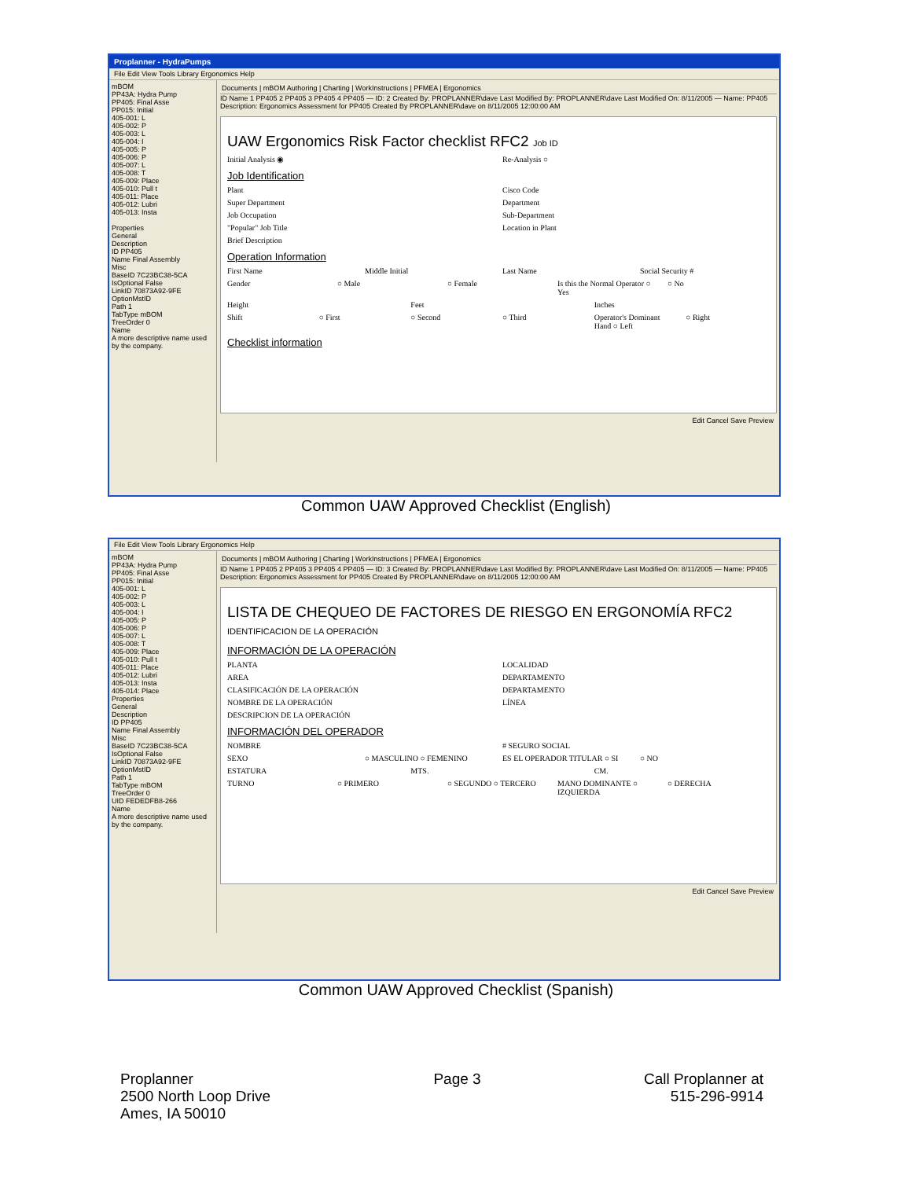Proplanner - HydraPumps
File Edit View Tools Library Ergonomics Help
mBOM
PP43A: Hydra Pump
PP405: Final Asse
PP015: Initial
405-001: L
405-002: P
405-003: L
405-004: I
405-005: P
405-006: P
405-007: L
405-008: T
405-009: Place
405-010: Pull t
405-011: Place
405-012: Lubri
405-013: Insta
Properties
General
Description
ID PP405
Name Final Assembly
Misc
BaseID 7C23BC38-5CA
IsOptional False
LinkID 70873A92-9FE
OptionMstID
Path 1
TabType mBOM
TreeOrder 0
Name
A more descriptive name used by the company.
Documents | mBOM Authoring | Charting | WorkInstructions | PFMEA | Ergonomics
ID Name 1 PP405 2 PP405 3 PP405 4 PP405 — ID: 2 Created By: PROPLANNER\dave Last Modified By: PROPLANNER\dave Last Modified On: 8/11/2005 — Name: PP405 Description: Ergonomics Assessment for PP405 Created By PROPLANNER\dave on 8/11/2005 12:00:00 AM
UAW Ergonomics Risk Factor checklist RFC2 Job ID
Initial Analysis ◉ Re-Analysis ○
Job Identification
Plant Cisco Code
Super Department Department
Job Occupation Sub-Department
"Popular" Job Title Location in Plant
Brief Description
Operation Information
First Name Middle Initial Last Name Social Security #
Gender ○ Male ○ Female Is this the Normal Operator ○ Yes ○ No
Height Feet Inches
Shift ○ First ○ Second ○ Third Operator's Dominant Hand ○ Left ○ Right
Checklist information
Edit Cancel Save Preview
Common UAW Approved Checklist (English)
File Edit View Tools Library Ergonomics Help
mBOM
PP43A: Hydra Pump
PP405: Final Asse
PP015: Initial
405-001: L
405-002: P
405-003: L
405-004: I
405-005: P
405-006: P
405-007: L
405-008: T
405-009: Place
405-010: Pull t
405-011: Place
405-012: Lubri
405-013: Insta
405-014: Place
Properties
General
Description
ID PP405
Name Final Assembly
Misc
BaseID 7C23BC38-5CA
IsOptional False
LinkID 70873A92-9FE
OptionMstID
Path 1
TabType mBOM
TreeOrder 0
UID FEDEDFB8-266
Name
A more descriptive name used by the company.
Documents | mBOM Authoring | Charting | WorkInstructions | PFMEA | Ergonomics
ID Name 1 PP405 2 PP405 3 PP405 4 PP405 — ID: 3 Created By: PROPLANNER\dave Last Modified By: PROPLANNER\dave Last Modified On: 8/11/2005 — Name: PP405 Description: Ergonomics Assessment for PP405 Created By PROPLANNER\dave on 8/11/2005 12:00:00 AM
LISTA DE CHEQUEO DE FACTORES DE RIESGO EN ERGONOMÍA RFC2 IDENTIFICACION DE LA OPERACIÓN
INFORMACIÓN DE LA OPERACIÓN
PLANTA LOCALIDAD
AREA DEPARTAMENTO
CLASIFICACIÓN DE LA OPERACIÓN DEPARTAMENTO
NOMBRE DE LA OPERACIÓN LÍNEA
DESCRIPCION DE LA OPERACIÓN
INFORMACIÓN DEL OPERADOR
NOMBRE # SEGURO SOCIAL
SEXO ○ MASCULINO ○ FEMENINO ES EL OPERADOR TITULAR ○ SI ○ NO
ESTATURA MTS. CM.
TURNO ○ PRIMERO ○ SEGUNDO ○ TERCERO MANO DOMINANTE ○ IZQUIERDA ○ DERECHA
Edit Cancel Save Preview
Common UAW Approved Checklist (Spanish)
Proplanner
2500 North Loop Drive
Ames, IA 50010
Page 3 Call Proplanner at
515-296-9914